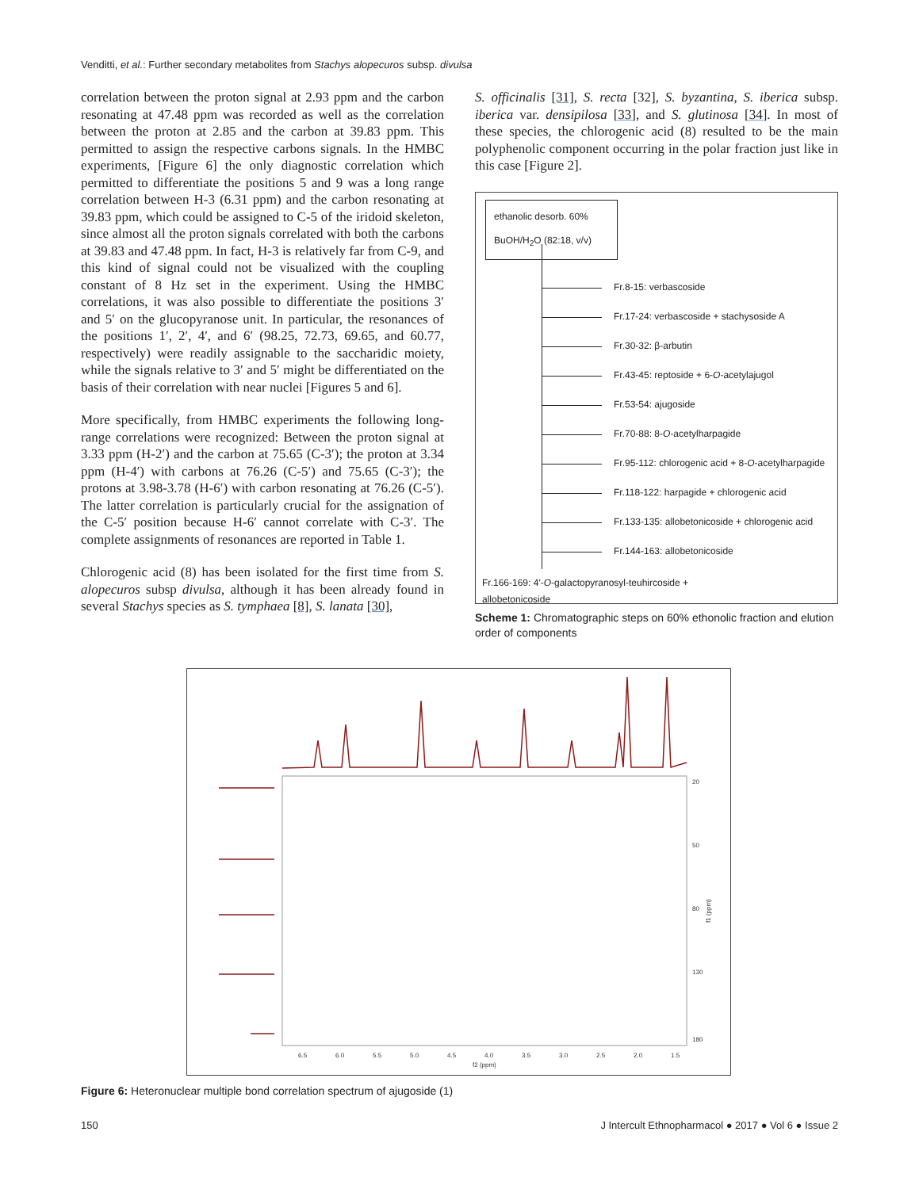Venditti, et al.: Further secondary metabolites from Stachys alopecuros subsp. divulsa
correlation between the proton signal at 2.93 ppm and the carbon resonating at 47.48 ppm was recorded as well as the correlation between the proton at 2.85 and the carbon at 39.83 ppm. This permitted to assign the respective carbons signals. In the HMBC experiments, [Figure 6] the only diagnostic correlation which permitted to differentiate the positions 5 and 9 was a long range correlation between H-3 (6.31 ppm) and the carbon resonating at 39.83 ppm, which could be assigned to C-5 of the iridoid skeleton, since almost all the proton signals correlated with both the carbons at 39.83 and 47.48 ppm. In fact, H-3 is relatively far from C-9, and this kind of signal could not be visualized with the coupling constant of 8 Hz set in the experiment. Using the HMBC correlations, it was also possible to differentiate the positions 3′ and 5′ on the glucopyranose unit. In particular, the resonances of the positions 1′, 2′, 4′, and 6′ (98.25, 72.73, 69.65, and 60.77, respectively) were readily assignable to the saccharidic moiety, while the signals relative to 3′ and 5′ might be differentiated on the basis of their correlation with near nuclei [Figures 5 and 6].
More specifically, from HMBC experiments the following long-range correlations were recognized: Between the proton signal at 3.33 ppm (H-2′) and the carbon at 75.65 (C-3′); the proton at 3.34 ppm (H-4′) with carbons at 76.26 (C-5′) and 75.65 (C-3′); the protons at 3.98-3.78 (H-6′) with carbon resonating at 76.26 (C-5′). The latter correlation is particularly crucial for the assignation of the C-5′ position because H-6′ cannot correlate with C-3′. The complete assignments of resonances are reported in Table 1.
Chlorogenic acid (8) has been isolated for the first time from S. alopecuros subsp divulsa, although it has been already found in several Stachys species as S. tymphaea [8], S. lanata [30],
S. officinalis [31], S. recta [32], S. byzantina, S. iberica subsp. iberica var. densipilosa [33], and S. glutinosa [34]. In most of these species, the chlorogenic acid (8) resulted to be the main polyphenolic component occurring in the polar fraction just like in this case [Figure 2].
ethanolic desorb. 60%
BuOH/H<sub>2</sub>O (82:18, v/v)
Fr.8-15: verbascoside
Fr.17-24: verbascoside + stachysoside A
Fr.30-32: β-arbutin
Fr.43-45: reptoside + 6- O -acetylajugol
Fr.53-54: ajugoside
Fr.70-88: 8- O -acetylharpagide
Fr.95-112: chlorogenic acid + 8- O -acetylharpagide
Fr.118-122: harpagide + chlorogenic acid
Fr.133-135: allobetonicoside + chlorogenic acid
Fr.144-163: allobetonicoside
Fr.166-169: 4′-O-galactopyranosyl-teuhircoside +
allobetonicoside
Scheme 1: Chromatographic steps on 60% ethonolic fraction and elution order of components
6.5
6.0
5.5
5.0
4.5
4.0
3.5
3.0
2.5
2.0
1.5
f2 (ppm)
20
50
80
130
180
f1 (ppm)
Figure 6: Heteronuclear multiple bond correlation spectrum of ajugoside (1)
150 J Intercult Ethnopharmacol ● 2017 ● Vol 6 ● Issue 2